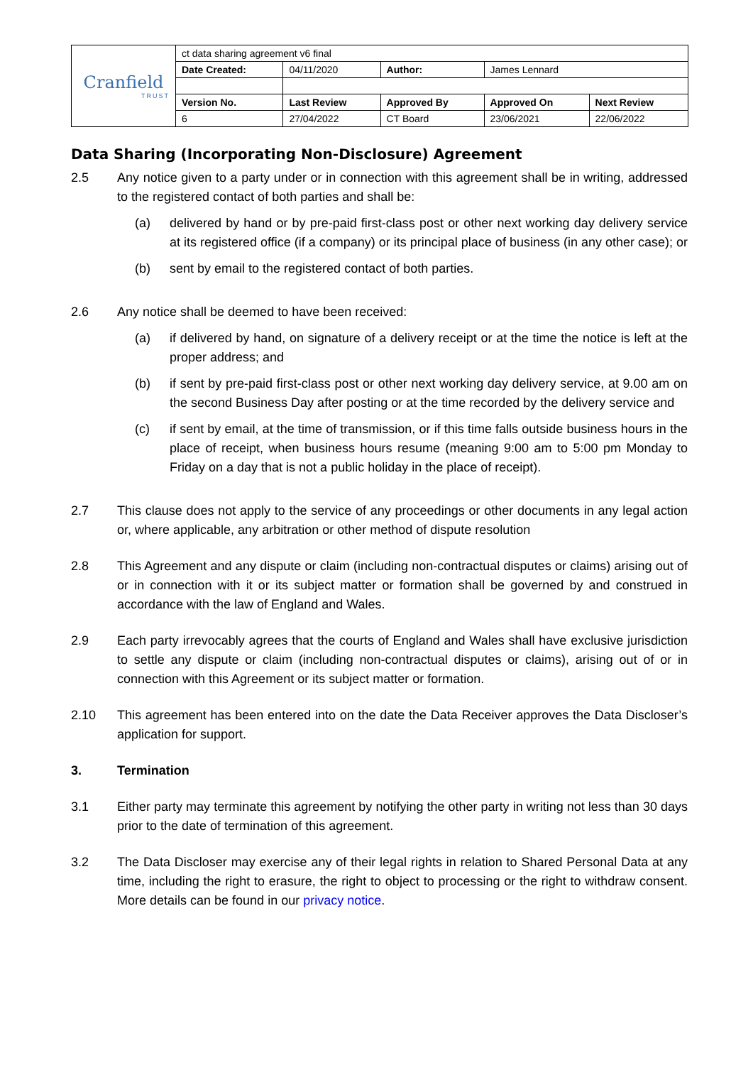| Cranfield TRUST | ct data sharing agreement v6 final | | | | |
| | Date Created: | 04/11/2020 | Author: | James Lennard | |
| | Version No. | Last Review | Approved By | Approved On | Next Review |
| | 6 | 27/04/2022 | CT Board | 23/06/2021 | 22/06/2022 |
Data Sharing (Incorporating Non-Disclosure) Agreement
2.5 Any notice given to a party under or in connection with this agreement shall be in writing, addressed to the registered contact of both parties and shall be:
(a) delivered by hand or by pre-paid first-class post or other next working day delivery service at its registered office (if a company) or its principal place of business (in any other case); or
(b) sent by email to the registered contact of both parties.
2.6 Any notice shall be deemed to have been received:
(a) if delivered by hand, on signature of a delivery receipt or at the time the notice is left at the proper address; and
(b) if sent by pre-paid first-class post or other next working day delivery service, at 9.00 am on the second Business Day after posting or at the time recorded by the delivery service and
(c) if sent by email, at the time of transmission, or if this time falls outside business hours in the place of receipt, when business hours resume (meaning 9:00 am to 5:00 pm Monday to Friday on a day that is not a public holiday in the place of receipt).
2.7 This clause does not apply to the service of any proceedings or other documents in any legal action or, where applicable, any arbitration or other method of dispute resolution
2.8 This Agreement and any dispute or claim (including non-contractual disputes or claims) arising out of or in connection with it or its subject matter or formation shall be governed by and construed in accordance with the law of England and Wales.
2.9 Each party irrevocably agrees that the courts of England and Wales shall have exclusive jurisdiction to settle any dispute or claim (including non-contractual disputes or claims), arising out of or in connection with this Agreement or its subject matter or formation.
2.10 This agreement has been entered into on the date the Data Receiver approves the Data Discloser’s application for support.
3. Termination
3.1 Either party may terminate this agreement by notifying the other party in writing not less than 30 days prior to the date of termination of this agreement.
3.2 The Data Discloser may exercise any of their legal rights in relation to Shared Personal Data at any time, including the right to erasure, the right to object to processing or the right to withdraw consent. More details can be found in our privacy notice.